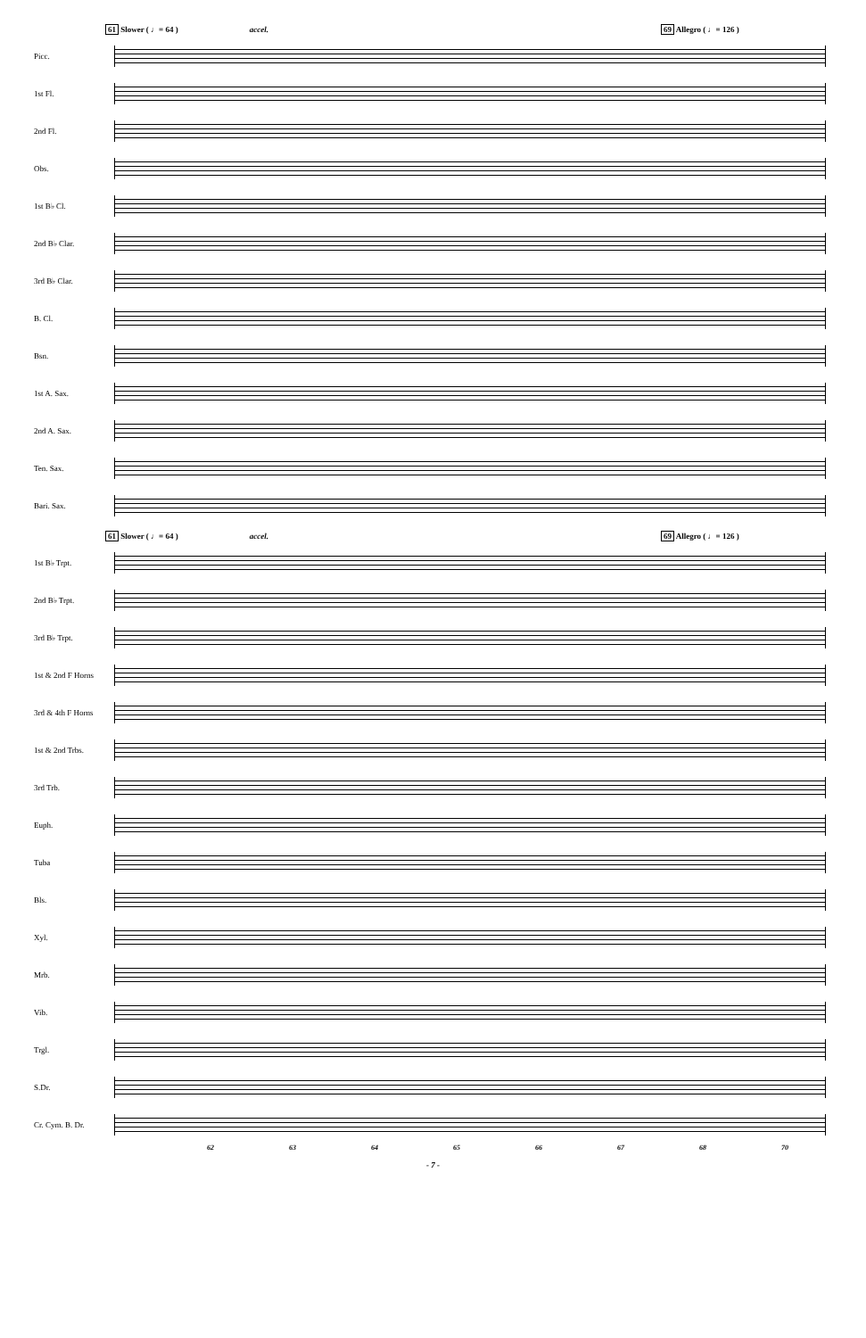61 Slower ( ♩= 64 ) accel. 69 Allegro ( ♩= 126 )
Picc.
1st Fl.
2nd Fl.
Obs.
1st B♭ Cl.
2nd B♭ Clar.
3rd B♭ Clar.
B. Cl.
Bsn.
1st A. Sax.
2nd A. Sax.
Ten. Sax.
Bari. Sax.
61 Slower ( ♩= 64 ) accel. 69 Allegro ( ♩= 126 )
1st B♭ Trpt.
2nd B♭ Trpt.
3rd B♭ Trpt.
1st & 2nd F Horns
3rd & 4th F Horns
1st & 2nd Trbs.
3rd Trb.
Euph.
Tuba
Bls.
Xyl.
Mrb.
Vib.
Trgl.
S.Dr.
Cr. Cym. B. Dr.
62 63 64 65 66 67 68 70
- 7 -